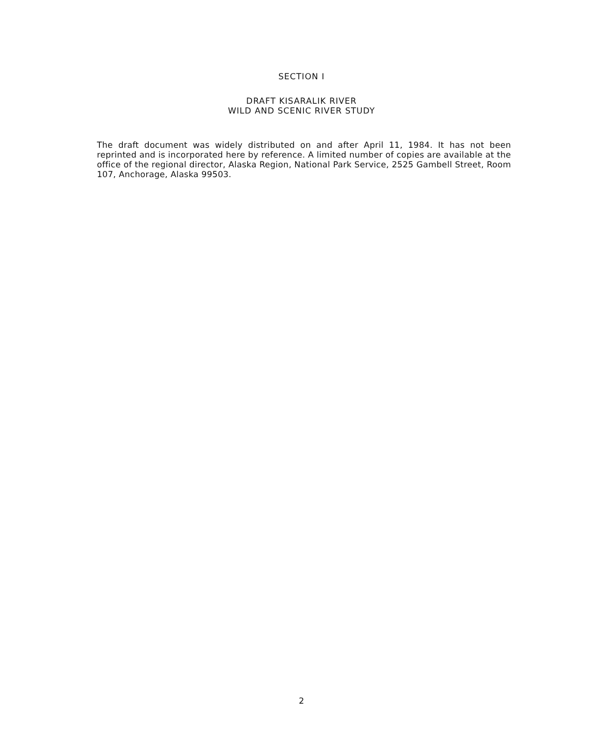SECTION I
DRAFT KISARALIK RIVER
WILD AND SCENIC RIVER STUDY
The draft document was widely distributed on and after April 11, 1984. It has not been reprinted and is incorporated here by reference. A limited number of copies are available at the office of the regional director, Alaska Region, National Park Service, 2525 Gambell Street, Room 107, Anchorage, Alaska 99503.
2